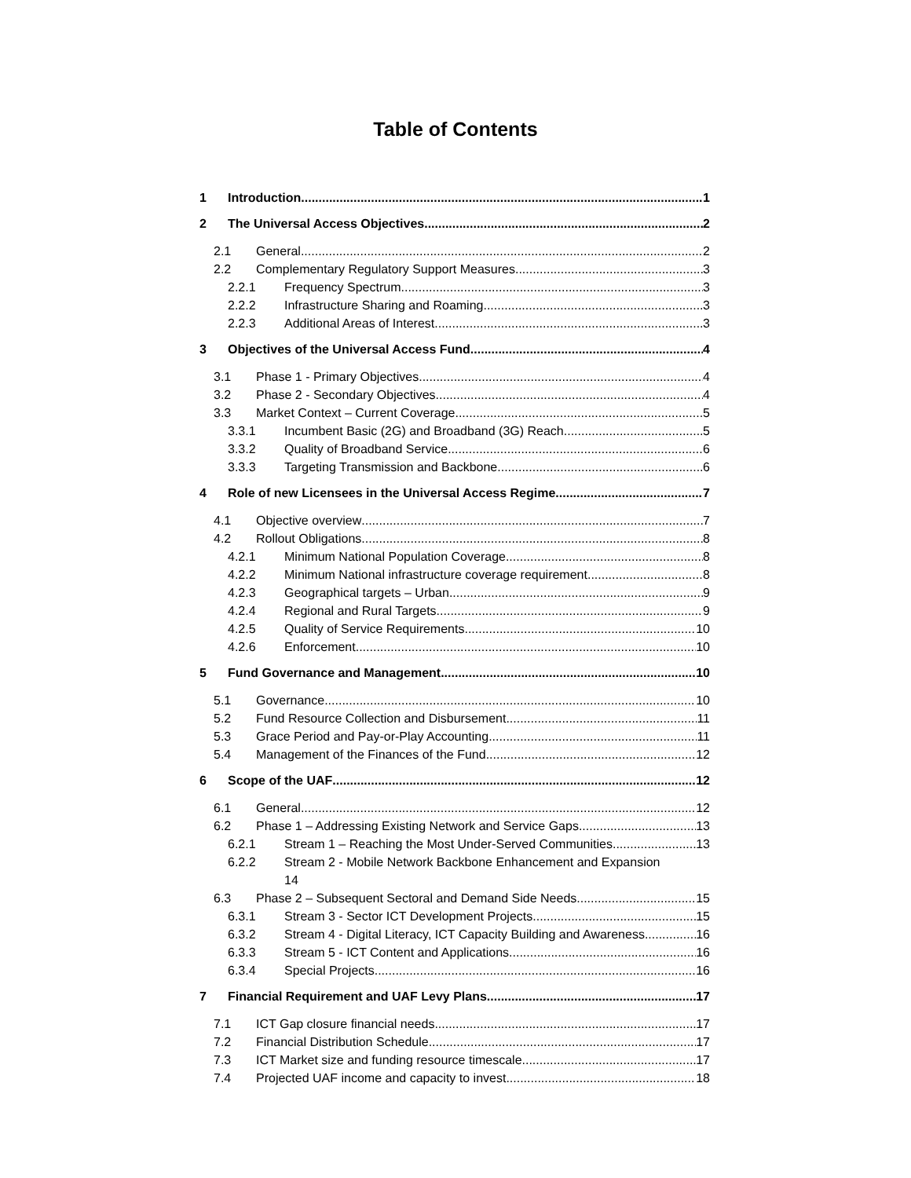Table of Contents
1 Introduction 1
2 The Universal Access Objectives 2
2.1 General 2
2.2 Complementary Regulatory Support Measures 3
2.2.1 Frequency Spectrum 3
2.2.2 Infrastructure Sharing and Roaming 3
2.2.3 Additional Areas of Interest 3
3 Objectives of the Universal Access Fund 4
3.1 Phase 1 - Primary Objectives 4
3.2 Phase 2 - Secondary Objectives 4
3.3 Market Context – Current Coverage 5
3.3.1 Incumbent Basic (2G) and Broadband (3G) Reach 5
3.3.2 Quality of Broadband Service 6
3.3.3 Targeting Transmission and Backbone 6
4 Role of new Licensees in the Universal Access Regime 7
4.1 Objective overview 7
4.2 Rollout Obligations 8
4.2.1 Minimum National Population Coverage 8
4.2.2 Minimum National infrastructure coverage requirement 8
4.2.3 Geographical targets – Urban 9
4.2.4 Regional and Rural Targets 9
4.2.5 Quality of Service Requirements 10
4.2.6 Enforcement 10
5 Fund Governance and Management 10
5.1 Governance 10
5.2 Fund Resource Collection and Disbursement 11
5.3 Grace Period and Pay-or-Play Accounting 11
5.4 Management of the Finances of the Fund 12
6 Scope of the UAF 12
6.1 General 12
6.2 Phase 1 – Addressing Existing Network and Service Gaps 13
6.2.1 Stream 1 – Reaching the Most Under-Served Communities 13
6.2.2 Stream 2 - Mobile Network Backbone Enhancement and Expansion
14
6.3 Phase 2 – Subsequent Sectoral and Demand Side Needs 15
6.3.1 Stream 3 - Sector ICT Development Projects 15
6.3.2 Stream 4 - Digital Literacy, ICT Capacity Building and Awareness 16
6.3.3 Stream 5 - ICT Content and Applications 16
6.3.4 Special Projects 16
7 Financial Requirement and UAF Levy Plans 17
7.1 ICT Gap closure financial needs 17
7.2 Financial Distribution Schedule 17
7.3 ICT Market size and funding resource timescale 17
7.4 Projected UAF income and capacity to invest 18